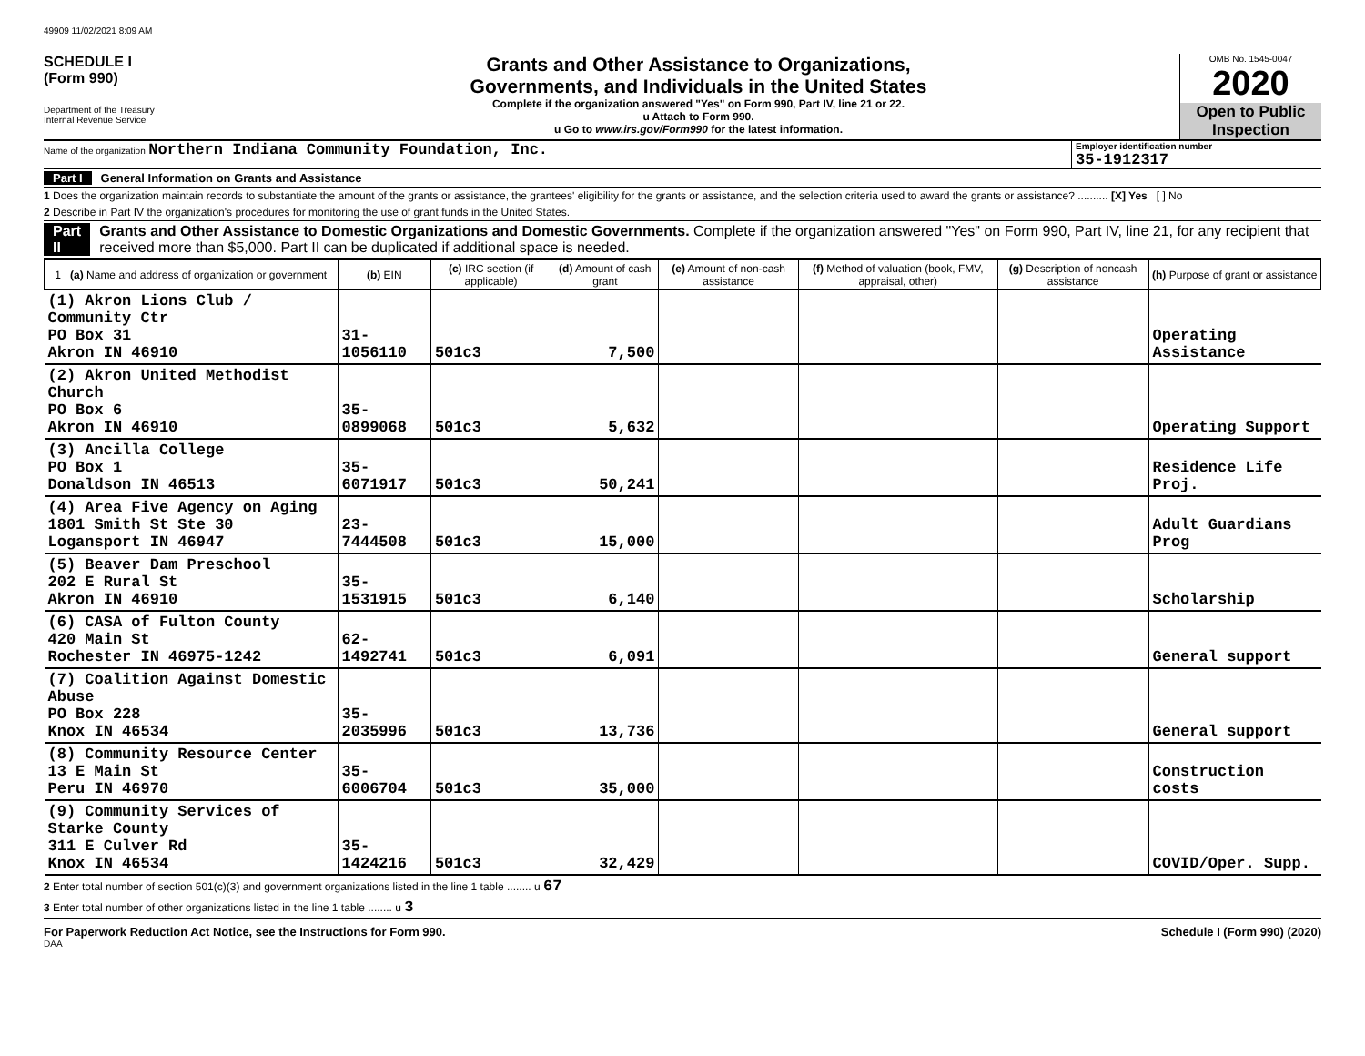49909 11/02/2021 8:09 AM
SCHEDULE I
(Form 990)
Department of the Treasury
Internal Revenue Service
Grants and Other Assistance to Organizations,
Governments, and Individuals in the United States
Complete if the organization answered "Yes" on Form 990, Part IV, line 21 or 22.
u Attach to Form 990.
u Go to www.irs.gov/Form990 for the latest information.
OMB No. 1545-0047
2020
Open to Public Inspection
Name of the organization Northern Indiana Community Foundation, Inc.
Employer identification number
35-1912317
Part I General Information on Grants and Assistance
1 Does the organization maintain records to substantiate the amount of the grants or assistance, the grantees' eligibility for the grants or assistance, and the selection criteria used to award the grants or assistance? .......... [X] Yes [ ] No
2 Describe in Part IV the organization's procedures for monitoring the use of grant funds in the United States.
Part II Grants and Other Assistance to Domestic Organizations and Domestic Governments. Complete if the organization answered "Yes" on Form 990, Part IV, line 21, for any recipient that received more than $5,000. Part II can be duplicated if additional space is needed.
| 1 (a) Name and address of organization or government | (b) EIN | (c) IRC section (if applicable) | (d) Amount of cash grant | (e) Amount of non-cash assistance | (f) Method of valuation (book, FMV, appraisal, other) | (g) Description of noncash assistance | (h) Purpose of grant or assistance |
| --- | --- | --- | --- | --- | --- | --- | --- |
| (1) Akron Lions Club / Community Ctr PO Box 31 Akron IN 46910 | 31-1056110 | 501c3 | 7,500 | | | | Operating Assistance |
| (2) Akron United Methodist Church PO Box 6 Akron IN 46910 | 35-0899068 | 501c3 | 5,632 | | | | Operating Support |
| (3) Ancilla College PO Box 1 Donaldson IN 46513 | 35-6071917 | 501c3 | 50,241 | | | | Residence Life Proj. |
| (4) Area Five Agency on Aging 1801 Smith St Ste 30 Logansport IN 46947 | 23-7444508 | 501c3 | 15,000 | | | | Adult Guardians Prog |
| (5) Beaver Dam Preschool 202 E Rural St Akron IN 46910 | 35-1531915 | 501c3 | 6,140 | | | | Scholarship |
| (6) CASA of Fulton County 420 Main St Rochester IN 46975-1242 | 62-1492741 | 501c3 | 6,091 | | | | General support |
| (7) Coalition Against Domestic Abuse PO Box 228 Knox IN 46534 | 35-2035996 | 501c3 | 13,736 | | | | General support |
| (8) Community Resource Center 13 E Main St Peru IN 46970 | 35-6006704 | 501c3 | 35,000 | | | | Construction costs |
| (9) Community Services of Starke County 311 E Culver Rd Knox IN 46534 | 35-1424216 | 501c3 | 32,429 | | | | COVID/Oper. Supp. |
2 Enter total number of section 501(c)(3) and government organizations listed in the line 1 table ........ u 67
3 Enter total number of other organizations listed in the line 1 table ........ u 3
For Paperwork Reduction Act Notice, see the Instructions for Form 990. Schedule I (Form 990) (2020)
DAA